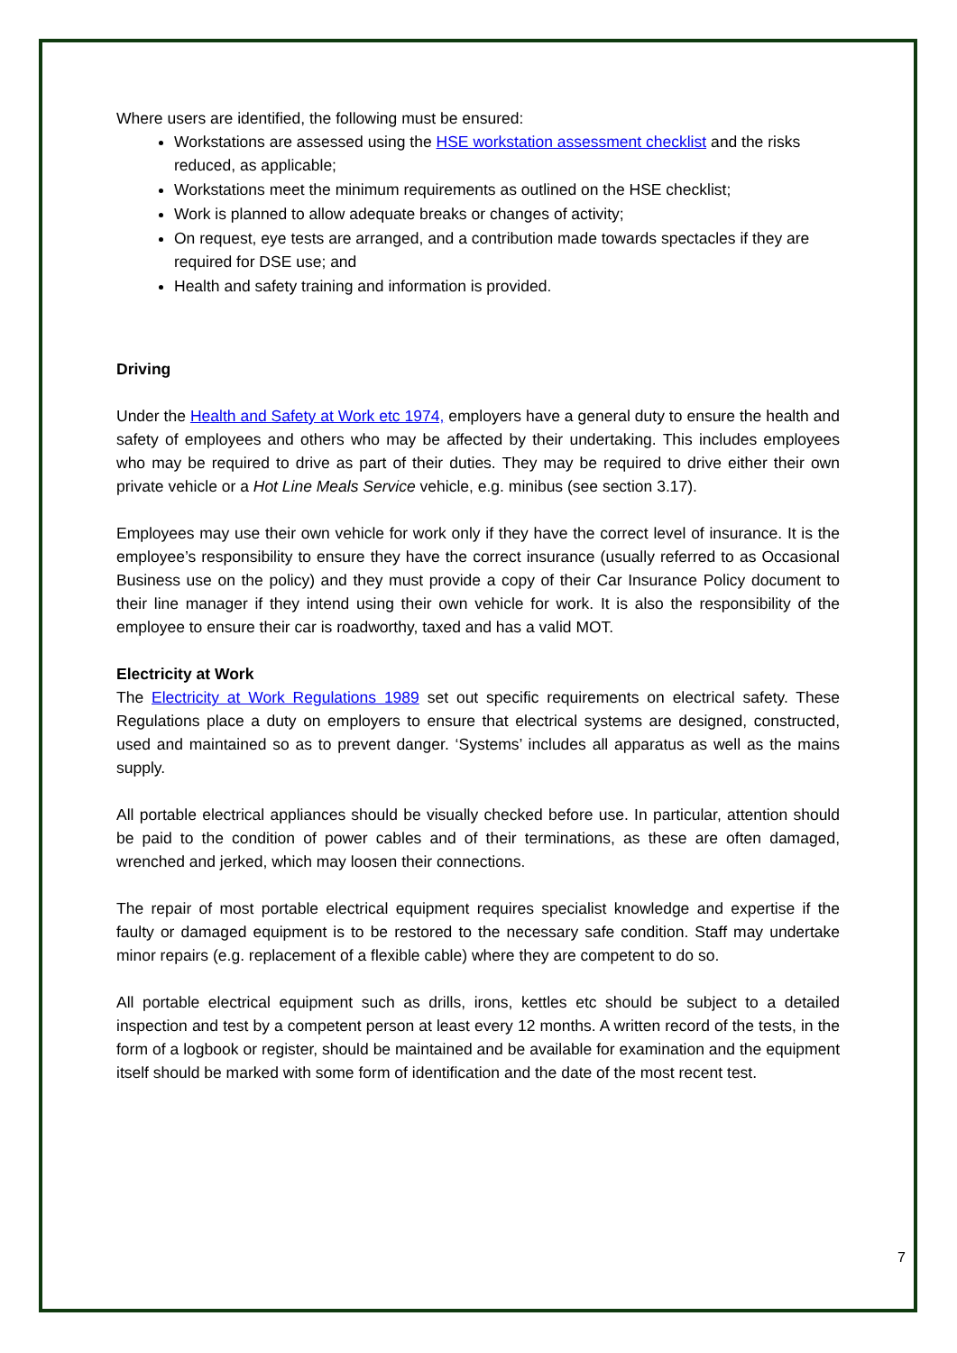Where users are identified, the following must be ensured:
Workstations are assessed using the HSE workstation assessment checklist and the risks reduced, as applicable;
Workstations meet the minimum requirements as outlined on the HSE checklist;
Work is planned to allow adequate breaks or changes of activity;
On request, eye tests are arranged, and a contribution made towards spectacles if they are required for DSE use; and
Health and safety training and information is provided.
Driving
Under the Health and Safety at Work etc 1974, employers have a general duty to ensure the health and safety of employees and others who may be affected by their undertaking. This includes employees who may be required to drive as part of their duties. They may be required to drive either their own private vehicle or a Hot Line Meals Service vehicle, e.g. minibus (see section 3.17).
Employees may use their own vehicle for work only if they have the correct level of insurance. It is the employee’s responsibility to ensure they have the correct insurance (usually referred to as Occasional Business use on the policy) and they must provide a copy of their Car Insurance Policy document to their line manager if they intend using their own vehicle for work. It is also the responsibility of the employee to ensure their car is roadworthy, taxed and has a valid MOT.
Electricity at Work
The Electricity at Work Regulations 1989 set out specific requirements on electrical safety. These Regulations place a duty on employers to ensure that electrical systems are designed, constructed, used and maintained so as to prevent danger. ‘Systems’ includes all apparatus as well as the mains supply.
All portable electrical appliances should be visually checked before use. In particular, attention should be paid to the condition of power cables and of their terminations, as these are often damaged, wrenched and jerked, which may loosen their connections.
The repair of most portable electrical equipment requires specialist knowledge and expertise if the faulty or damaged equipment is to be restored to the necessary safe condition. Staff may undertake minor repairs (e.g. replacement of a flexible cable) where they are competent to do so.
All portable electrical equipment such as drills, irons, kettles etc should be subject to a detailed inspection and test by a competent person at least every 12 months. A written record of the tests, in the form of a logbook or register, should be maintained and be available for examination and the equipment itself should be marked with some form of identification and the date of the most recent test.
7